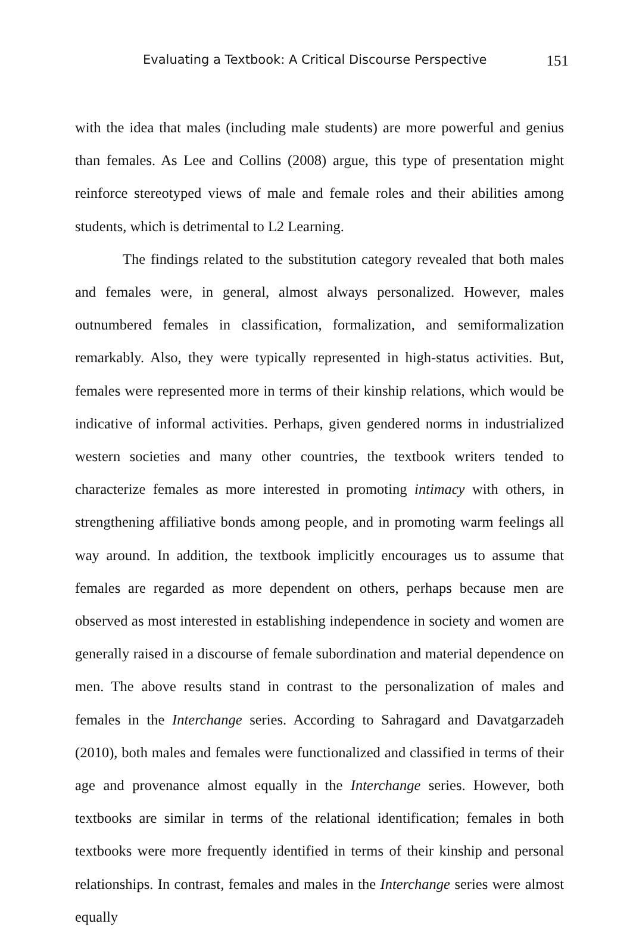Evaluating a Textbook: A Critical Discourse Perspective 151
with the idea that males (including male students) are more powerful and genius than females. As Lee and Collins (2008) argue, this type of presentation might reinforce stereotyped views of male and female roles and their abilities among students, which is detrimental to L2 Learning.
The findings related to the substitution category revealed that both males and females were, in general, almost always personalized. However, males outnumbered females in classification, formalization, and semiformalization remarkably. Also, they were typically represented in high-status activities. But, females were represented more in terms of their kinship relations, which would be indicative of informal activities. Perhaps, given gendered norms in industrialized western societies and many other countries, the textbook writers tended to characterize females as more interested in promoting intimacy with others, in strengthening affiliative bonds among people, and in promoting warm feelings all way around. In addition, the textbook implicitly encourages us to assume that females are regarded as more dependent on others, perhaps because men are observed as most interested in establishing independence in society and women are generally raised in a discourse of female subordination and material dependence on men. The above results stand in contrast to the personalization of males and females in the Interchange series. According to Sahragard and Davatgarzadeh (2010), both males and females were functionalized and classified in terms of their age and provenance almost equally in the Interchange series. However, both textbooks are similar in terms of the relational identification; females in both textbooks were more frequently identified in terms of their kinship and personal relationships. In contrast, females and males in the Interchange series were almost equally